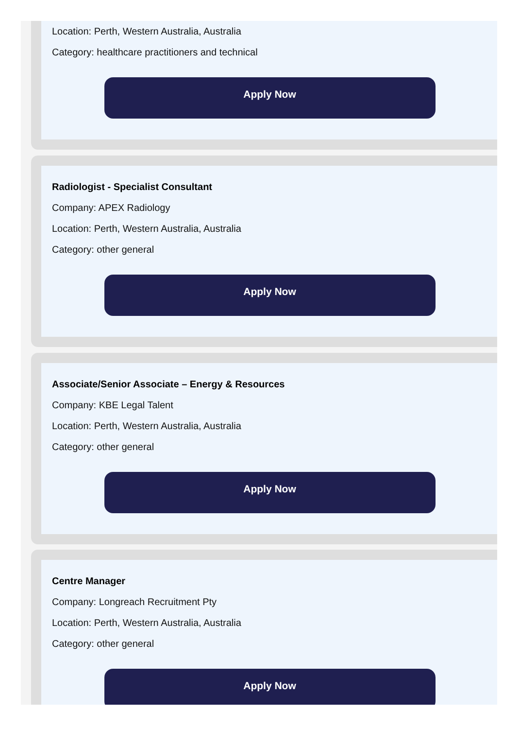Location: Perth, Western Australia, Australia
Category: healthcare practitioners and technical
Apply Now
Radiologist - Specialist Consultant
Company: APEX Radiology
Location: Perth, Western Australia, Australia
Category: other general
Apply Now
Associate/Senior Associate – Energy & Resources
Company: KBE Legal Talent
Location: Perth, Western Australia, Australia
Category: other general
Apply Now
Centre Manager
Company: Longreach Recruitment Pty
Location: Perth, Western Australia, Australia
Category: other general
Apply Now